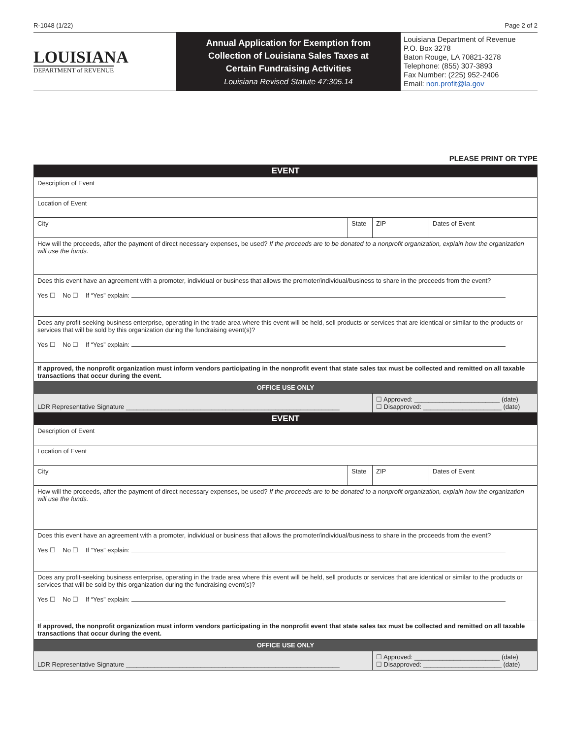R-1048 (1/22) Page 2 of 2
LOUISIANA
DEPARTMENT of REVENUE
Annual Application for Exemption from
Collection of Louisiana Sales Taxes at
Certain Fundraising Activities
Louisiana Revised Statute 47:305.14
Louisiana Department of Revenue
P.O. Box 3278
Baton Rouge, LA 70821-3278
Telephone: (855) 307-3893
Fax Number: (225) 952-2406
Email: non.profit@la.gov
PLEASE PRINT OR TYPE
| EVENT | | | |
| Description of Event | | | |
| Location of Event | | | |
| City | State | ZIP | Dates of Event |
| How will the proceeds, after the payment of direct necessary expenses, be used? If the proceeds are to be donated to a nonprofit organization, explain how the organization will use the funds. | | | |
| Does this event have an agreement with a promoter, individual or business that allows the promoter/individual/business to share in the proceeds from the event? Yes ☐ No ☐ If “Yes” explain: | | | |
| Does any profit-seeking business enterprise, operating in the trade area where this event will be held, sell products or services that are identical or similar to the products or services that will be sold by this organization during the fundraising event(s)? Yes ☐ No ☐ If “Yes” explain: | | | |
| If approved, the nonprofit organization must inform vendors participating in the nonprofit event that state sales tax must be collected and remitted on all taxable transactions that occur during the event. | | | |
| OFFICE USE ONLY | | | |
| LDR Representative Signature ____________________________________________________________ | | ☐ Approved: ________________________ (date) ☐ Disapproved: ______________________ (date) | |
| EVENT | | | |
| Description of Event | | | |
| Location of Event | | | |
| City | State | ZIP | Dates of Event |
| How will the proceeds, after the payment of direct necessary expenses, be used? If the proceeds are to be donated to a nonprofit organization, explain how the organization will use the funds. | | | |
| Does this event have an agreement with a promoter, individual or business that allows the promoter/individual/business to share in the proceeds from the event? Yes ☐ No ☐ If “Yes” explain: | | | |
| Does any profit-seeking business enterprise, operating in the trade area where this event will be held, sell products or services that are identical or similar to the products or services that will be sold by this organization during the fundraising event(s)? Yes ☐ No ☐ If “Yes” explain: | | | |
| If approved, the nonprofit organization must inform vendors participating in the nonprofit event that state sales tax must be collected and remitted on all taxable transactions that occur during the event. | | | |
| OFFICE USE ONLY | | | |
| LDR Representative Signature ____________________________________________________________ | | ☐ Approved: ________________________ (date) ☐ Disapproved: ______________________ (date) | |